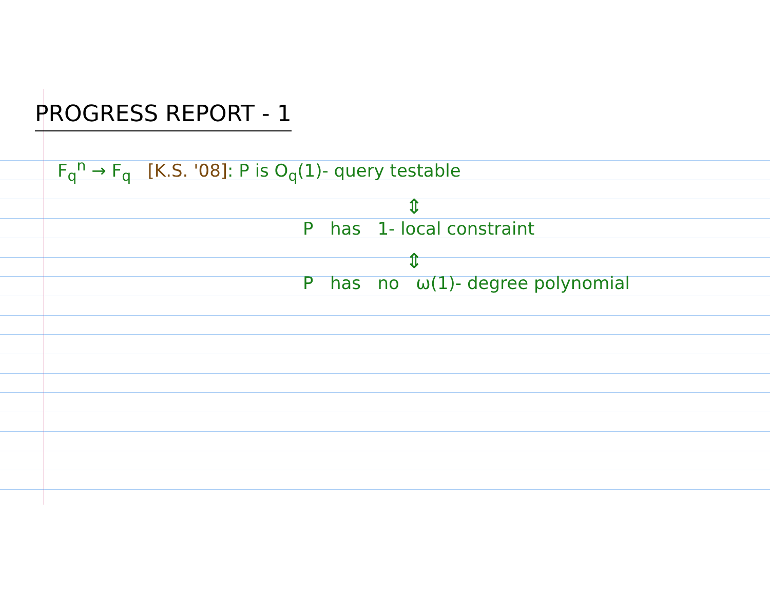PROGRESS REPORT - 1
F<sub>q</sub><sup>n</sup> → F<sub>q</sub> [K.S. '08]: P is O<sub>q</sub>(1)- query testable
⇕
P has 1- local constraint
⇕
P has no ω(1)- degree polynomial